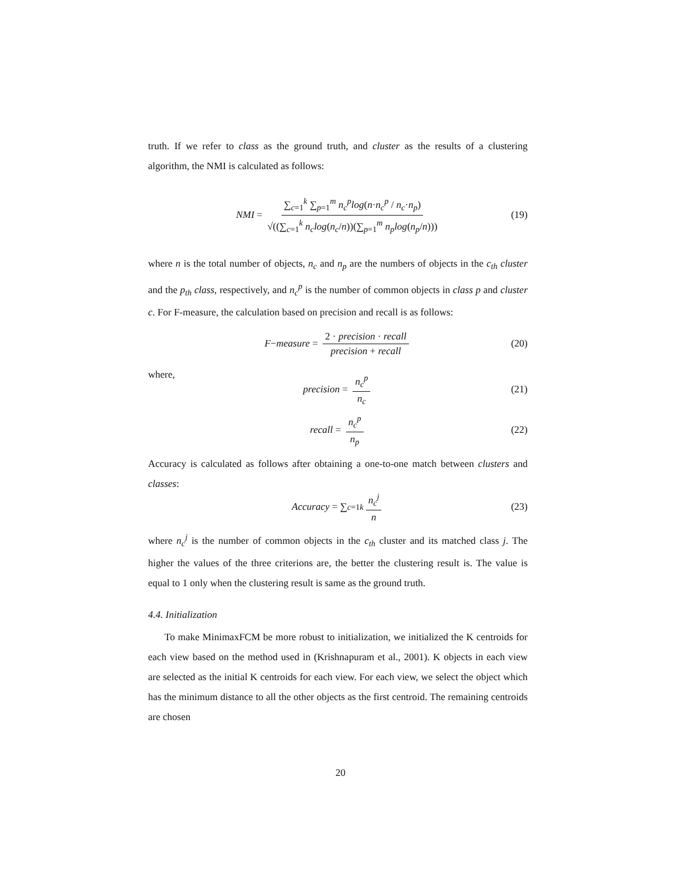truth. If we refer to class as the ground truth, and cluster as the results of a clustering algorithm, the NMI is calculated as follows:
NMI = ∑<sub>c=1</sub><sup>k</sup> ∑<sub>p=1</sub><sup>m</sup> n<sub>c</sub><sup>p</sup>log(n·n<sub>c</sub><sup>p</sup> / n<sub>c</sub>·n<sub>p</sub>) √((∑<sub>c=1</sub><sup>k</sup> n<sub>c</sub>log(n<sub>c</sub>/n))(∑<sub>p=1</sub><sup>m</sup> n<sub>p</sub>log(n<sub>p</sub>/n))) (19)
where n is the total number of objects, n<sub>c</sub> and n<sub>p</sub> are the numbers of objects in the c<sub>th</sub> cluster and the p<sub>th</sub> class, respectively, and n<sub>c</sub><sup>p</sup> is the number of common objects in class p and cluster c. For F-measure, the calculation based on precision and recall is as follows:
F − measure = 2 · precision · recall precision + recall (20)
where,
precision = n<sub>c</sub><sup>p</sup> n<sub>c</sub> (21)
recall = n<sub>c</sub><sup>p</sup> n<sub>p</sub> (22)
Accuracy is calculated as follows after obtaining a one-to-one match between clusters and classes:
Accuracy = ∑<sub>c=1</sub><sup>k</sup> n<sub>c</sub><sup>j</sup> n (23)
where n<sub>c</sub><sup>j</sup> is the number of common objects in the c<sub>th</sub> cluster and its matched class j. The higher the values of the three criterions are, the better the clustering result is. The value is equal to 1 only when the clustering result is same as the ground truth.
4.4. Initialization
To make MinimaxFCM be more robust to initialization, we initialized the K centroids for each view based on the method used in (Krishnapuram et al., 2001). K objects in each view are selected as the initial K centroids for each view. For each view, we select the object which has the minimum distance to all the other objects as the first centroid. The remaining centroids are chosen
20